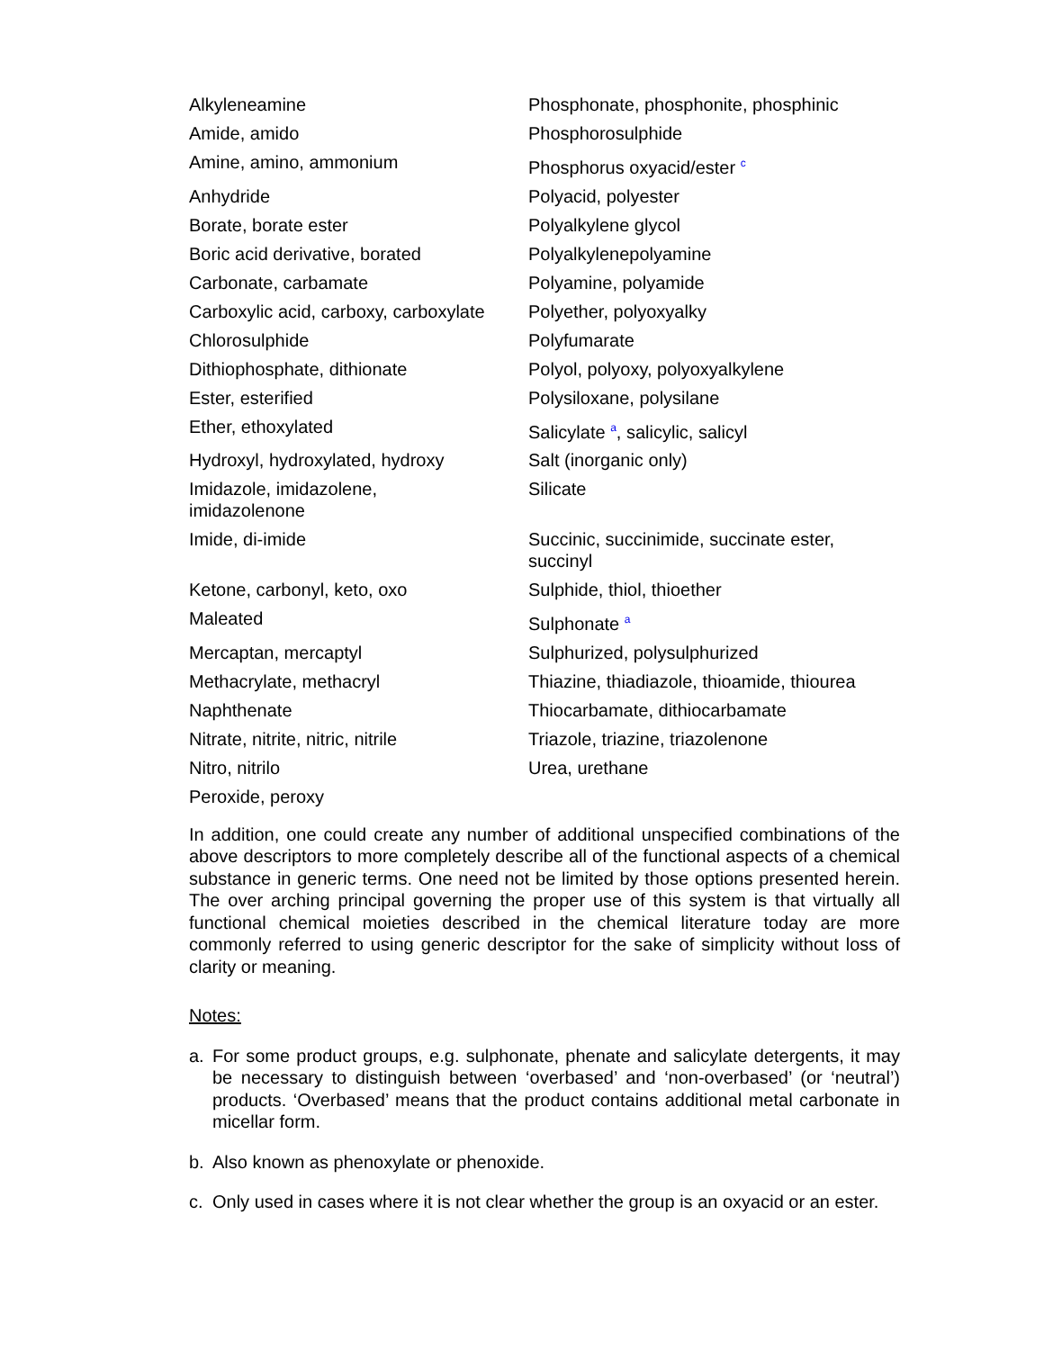| Alkyleneamine | Phosphonate, phosphonite, phosphinic |
| Amide, amido | Phosphorosulphide |
| Amine, amino, ammonium | Phosphorus oxyacid/ester <sup>c</sup> |
| Anhydride | Polyacid, polyester |
| Borate, borate ester | Polyalkylene glycol |
| Boric acid derivative, borated | Polyalkylenepolyamine |
| Carbonate, carbamate | Polyamine, polyamide |
| Carboxylic acid, carboxy, carboxylate | Polyether, polyoxyalky |
| Chlorosulphide | Polyfumarate |
| Dithiophosphate, dithionate | Polyol, polyoxy, polyoxyalkylene |
| Ester, esterified | Polysiloxane, polysilane |
| Ether, ethoxylated | Salicylate <sup>a</sup>, salicylic, salicyl |
| Hydroxyl, hydroxylated, hydroxy | Salt (inorganic only) |
| Imidazole, imidazolene, imidazolenone | Silicate |
| Imide, di-imide | Succinic, succinimide, succinate ester, succinyl |
| Ketone, carbonyl, keto, oxo | Sulphide, thiol, thioether |
| Maleated | Sulphonate <sup>a</sup> |
| Mercaptan, mercaptyl | Sulphurized, polysulphurized |
| Methacrylate, methacryl | Thiazine, thiadiazole, thioamide, thiourea |
| Naphthenate | Thiocarbamate, dithiocarbamate |
| Nitrate, nitrite, nitric, nitrile | Triazole, triazine, triazolenone |
| Nitro, nitrilo | Urea, urethane |
| Peroxide, peroxy | |
In addition, one could create any number of additional unspecified combinations of the above descriptors to more completely describe all of the functional aspects of a chemical substance in generic terms. One need not be limited by those options presented herein. The over arching principal governing the proper use of this system is that virtually all functional chemical moieties described in the chemical literature today are more commonly referred to using generic descriptor for the sake of simplicity without loss of clarity or meaning.
Notes:
a. For some product groups, e.g. sulphonate, phenate and salicylate detergents, it may be necessary to distinguish between ‘overbased’ and ‘non-overbased’ (or ‘neutral’) products. ‘Overbased’ means that the product contains additional metal carbonate in micellar form.
b. Also known as phenoxylate or phenoxide.
c. Only used in cases where it is not clear whether the group is an oxyacid or an ester.